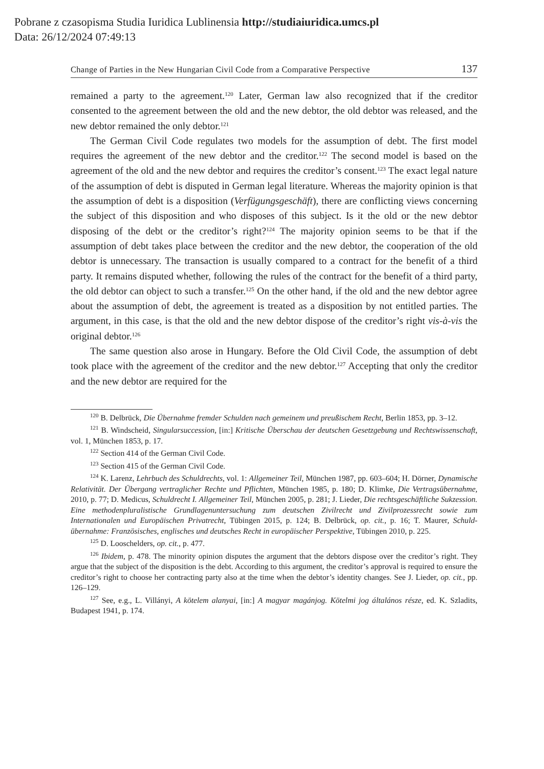Pobrane z czasopisma Studia Iuridica Lublinensia http://studiaiuridica.umcs.pl
Data: 26/12/2024 07:49:13
Change of Parties in the New Hungarian Civil Code from a Comparative Perspective 137
remained a party to the agreement.<sup>120</sup> Later, German law also recognized that if the creditor consented to the agreement between the old and the new debtor, the old debtor was released, and the new debtor remained the only debtor.<sup>121</sup>
The German Civil Code regulates two models for the assumption of debt. The first model requires the agreement of the new debtor and the creditor.<sup>122</sup> The second model is based on the agreement of the old and the new debtor and requires the creditor’s consent.<sup>123</sup> The exact legal nature of the assumption of debt is disputed in German legal literature. Whereas the majority opinion is that the assumption of debt is a disposition (Verfügungsgeschäft), there are conflicting views concerning the subject of this disposition and who disposes of this subject. Is it the old or the new debtor disposing of the debt or the creditor’s right?<sup>124</sup> The majority opinion seems to be that if the assumption of debt takes place between the creditor and the new debtor, the cooperation of the old debtor is unnecessary. The transaction is usually compared to a contract for the benefit of a third party. It remains disputed whether, following the rules of the contract for the benefit of a third party, the old debtor can object to such a transfer.<sup>125</sup> On the other hand, if the old and the new debtor agree about the assumption of debt, the agreement is treated as a disposition by not entitled parties. The argument, in this case, is that the old and the new debtor dispose of the creditor’s right vis-à-vis the original debtor.<sup>126</sup>
The same question also arose in Hungary. Before the Old Civil Code, the assumption of debt took place with the agreement of the creditor and the new debtor.<sup>127</sup> Accepting that only the creditor and the new debtor are required for the
<sup>120</sup> B. Delbrück, Die Übernahme fremder Schulden nach gemeinem und preußischem Recht, Berlin 1853, pp. 3–12.
<sup>121</sup> B. Windscheid, Singularsuccession, [in:] Kritische Überschau der deutschen Gesetzgebung und Rechtswissenschaft, vol. 1, München 1853, p. 17.
<sup>122</sup> Section 414 of the German Civil Code.
<sup>123</sup> Section 415 of the German Civil Code.
<sup>124</sup> K. Larenz, Lehrbuch des Schuldrechts, vol. 1: Allgemeiner Teil, München 1987, pp. 603–604; H. Dörner, Dynamische Relativität. Der Übergang vertraglicher Rechte und Pflichten, München 1985, p. 180; D. Klimke, Die Vertragsübernahme, 2010, p. 77; D. Medicus, Schuldrecht I. Allgemeiner Teil, München 2005, p. 281; J. Lieder, Die rechtsgeschäftliche Sukzession. Eine methodenpluralistische Grundlagenuntersuchung zum deutschen Zivilrecht und Zivilprozessrecht sowie zum Internationalen und Europäischen Privatrecht, Tübingen 2015, p. 124; B. Delbrück, op. cit., p. 16; T. Maurer, Schuld­übernahme: Französisches, englisches und deutsches Recht in europäischer Perspektive, Tübingen 2010, p. 225.
<sup>125</sup> D. Looschelders, op. cit., p. 477.
<sup>126</sup> Ibidem, p. 478. The minority opinion disputes the argument that the debtors dispose over the creditor’s right. They argue that the subject of the disposition is the debt. According to this argument, the creditor’s approval is required to ensure the creditor’s right to choose her contracting party also at the time when the debtor’s identity changes. See J. Lieder, op. cit., pp. 126–129.
<sup>127</sup> See, e.g., L. Villányi, A kötelem alanyai, [in:] A magyar magánjog. Kötelmi jog általános része, ed. K. Szladits, Budapest 1941, p. 174.